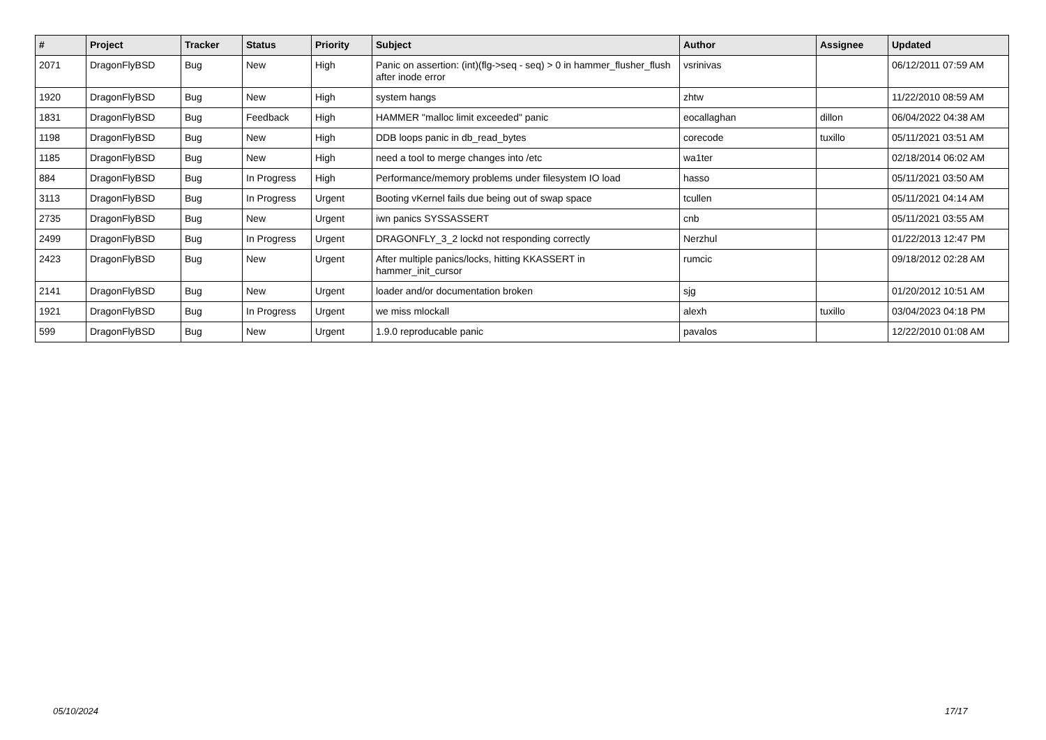| # | Project | Tracker | Status | Priority | Subject | Author | Assignee | Updated |
| --- | --- | --- | --- | --- | --- | --- | --- | --- |
| 2071 | DragonFlyBSD | Bug | New | High | Panic on assertion: (int)(flg->seq - seq) > 0 in hammer_flusher_flush after inode error | vsrinivas | | 06/12/2011 07:59 AM |
| 1920 | DragonFlyBSD | Bug | New | High | system hangs | zhtw | | 11/22/2010 08:59 AM |
| 1831 | DragonFlyBSD | Bug | Feedback | High | HAMMER "malloc limit exceeded" panic | eocallaghan | dillon | 06/04/2022 04:38 AM |
| 1198 | DragonFlyBSD | Bug | New | High | DDB loops panic in db_read_bytes | corecode | tuxillo | 05/11/2021 03:51 AM |
| 1185 | DragonFlyBSD | Bug | New | High | need a tool to merge changes into /etc | wa1ter | | 02/18/2014 06:02 AM |
| 884 | DragonFlyBSD | Bug | In Progress | High | Performance/memory problems under filesystem IO load | hasso | | 05/11/2021 03:50 AM |
| 3113 | DragonFlyBSD | Bug | In Progress | Urgent | Booting vKernel fails due being out of swap space | tcullen | | 05/11/2021 04:14 AM |
| 2735 | DragonFlyBSD | Bug | New | Urgent | iwn panics SYSSASSERT | cnb | | 05/11/2021 03:55 AM |
| 2499 | DragonFlyBSD | Bug | In Progress | Urgent | DRAGONFLY_3_2 lockd not responding correctly | Nerzhul | | 01/22/2013 12:47 PM |
| 2423 | DragonFlyBSD | Bug | New | Urgent | After multiple panics/locks, hitting KKASSERT in hammer_init_cursor | rumcic | | 09/18/2012 02:28 AM |
| 2141 | DragonFlyBSD | Bug | New | Urgent | loader and/or documentation broken | sjg | | 01/20/2012 10:51 AM |
| 1921 | DragonFlyBSD | Bug | In Progress | Urgent | we miss mlockall | alexh | tuxillo | 03/04/2023 04:18 PM |
| 599 | DragonFlyBSD | Bug | New | Urgent | 1.9.0 reproducable panic | pavalos | | 12/22/2010 01:08 AM |
05/10/2024 17/17